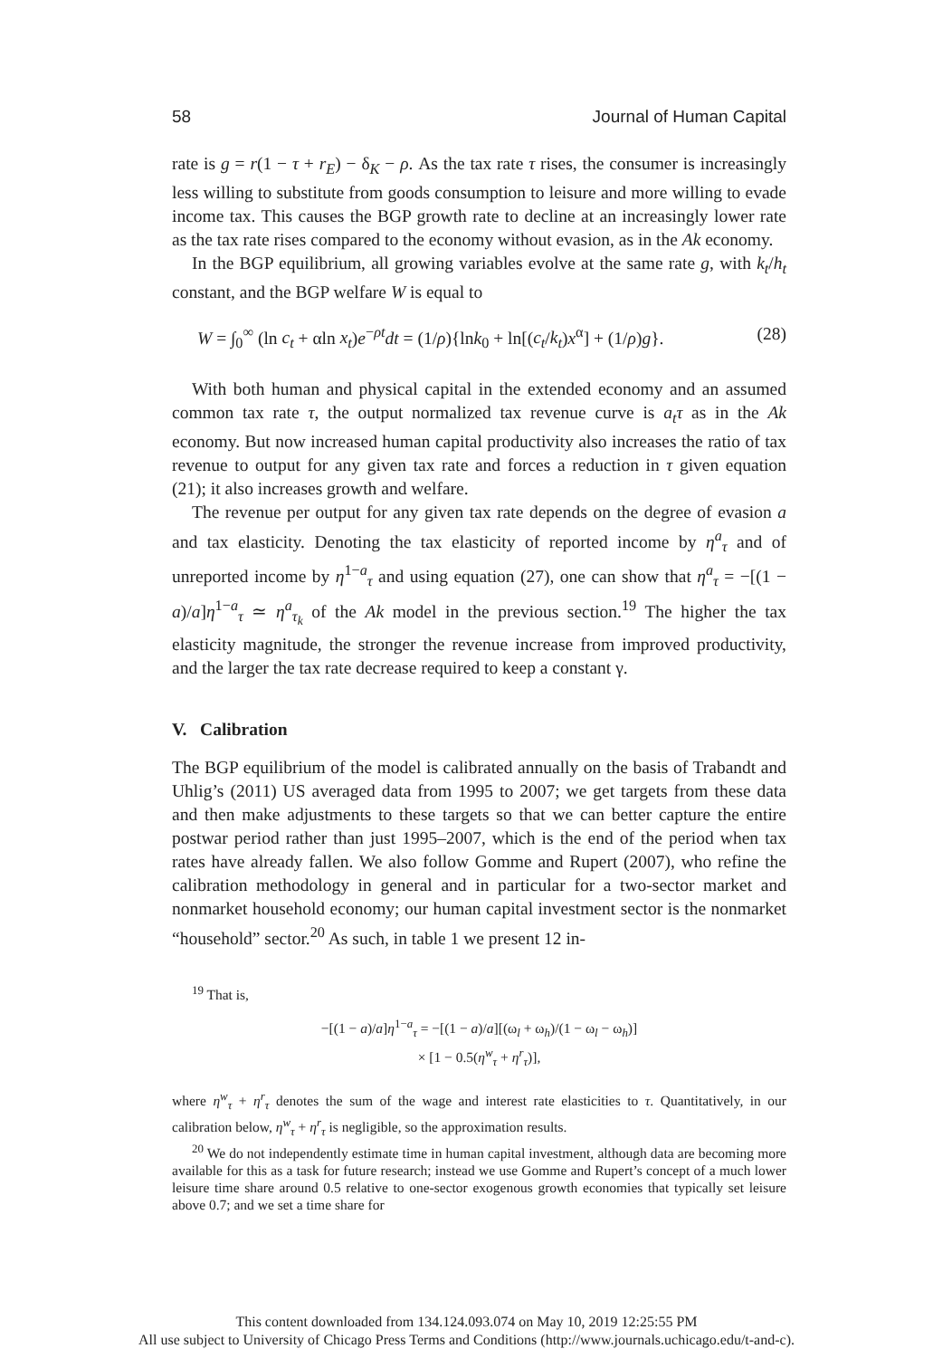58 Journal of Human Capital
rate is g = r(1 − τ + r<sub>E</sub>) − δ<sub>K</sub> − ρ. As the tax rate τ rises, the consumer is increasingly less willing to substitute from goods consumption to leisure and more willing to evade income tax. This causes the BGP growth rate to decline at an increasingly lower rate as the tax rate rises compared to the economy without evasion, as in the Ak economy.
In the BGP equilibrium, all growing variables evolve at the same rate g, with k<sub>t</sub>/h<sub>t</sub> constant, and the BGP welfare W is equal to
W = ∫<sub>0</sub><sup>∞</sup> (ln c<sub>t</sub> + αln x<sub>t</sub>)e<sup>−ρt</sup>dt = (1/ρ){lnk<sub>0</sub> + ln[(c<sub>t</sub>/k<sub>t</sub>)x<sup>α</sup>] + (1/ρ)g}. (28)
With both human and physical capital in the extended economy and an assumed common tax rate τ, the output normalized tax revenue curve is a<sub>t</sub>τ as in the Ak economy. But now increased human capital productivity also increases the ratio of tax revenue to output for any given tax rate and forces a reduction in τ given equation (21); it also increases growth and welfare.
The revenue per output for any given tax rate depends on the degree of evasion a and tax elasticity. Denoting the tax elasticity of reported income by η<sup>a</sup><sub>τ</sub> and of unreported income by η<sup>1−a</sup><sub>τ</sub> and using equation (27), one can show that η<sup>a</sup><sub>τ</sub> = −[(1 − a)/a]η<sup>1−a</sup><sub>τ</sub> ≃ η<sup>a</sup><sub>τ<sub>k</sub></sub> of the Ak model in the previous section.<sup>19</sup> The higher the tax elasticity magnitude, the stronger the revenue increase from improved productivity, and the larger the tax rate decrease required to keep a constant γ.
V. Calibration
The BGP equilibrium of the model is calibrated annually on the basis of Trabandt and Uhlig’s (2011) US averaged data from 1995 to 2007; we get targets from these data and then make adjustments to these targets so that we can better capture the entire postwar period rather than just 1995–2007, which is the end of the period when tax rates have already fallen. We also follow Gomme and Rupert (2007), who refine the calibration methodology in general and in particular for a two-sector market and nonmarket household economy; our human capital investment sector is the nonmarket “household” sector.<sup>20</sup> As such, in table 1 we present 12 in-
<sup>19</sup> That is,
−[(1 − a)/a]η<sup>1−a</sup><sub>τ</sub> = −[(1 − a)/a][(ω<sub>l</sub> + ω<sub>h</sub>)/(1 − ω<sub>l</sub> − ω<sub>h</sub>)]
× [1 − 0.5(η<sup>w</sup><sub>τ</sub> + η<sup>r</sup><sub>τ</sub>)],
where η<sup>w</sup><sub>τ</sub> + η<sup>r</sup><sub>τ</sub> denotes the sum of the wage and interest rate elasticities to τ. Quantitatively, in our calibration below, η<sup>w</sup><sub>τ</sub> + η<sup>r</sup><sub>τ</sub> is negligible, so the approximation results.
<sup>20</sup> We do not independently estimate time in human capital investment, although data are becoming more available for this as a task for future research; instead we use Gomme and Rupert’s concept of a much lower leisure time share around 0.5 relative to one-sector exogenous growth economies that typically set leisure above 0.7; and we set a time share for
This content downloaded from 134.124.093.074 on May 10, 2019 12:25:55 PM
All use subject to University of Chicago Press Terms and Conditions (http://www.journals.uchicago.edu/t-and-c).